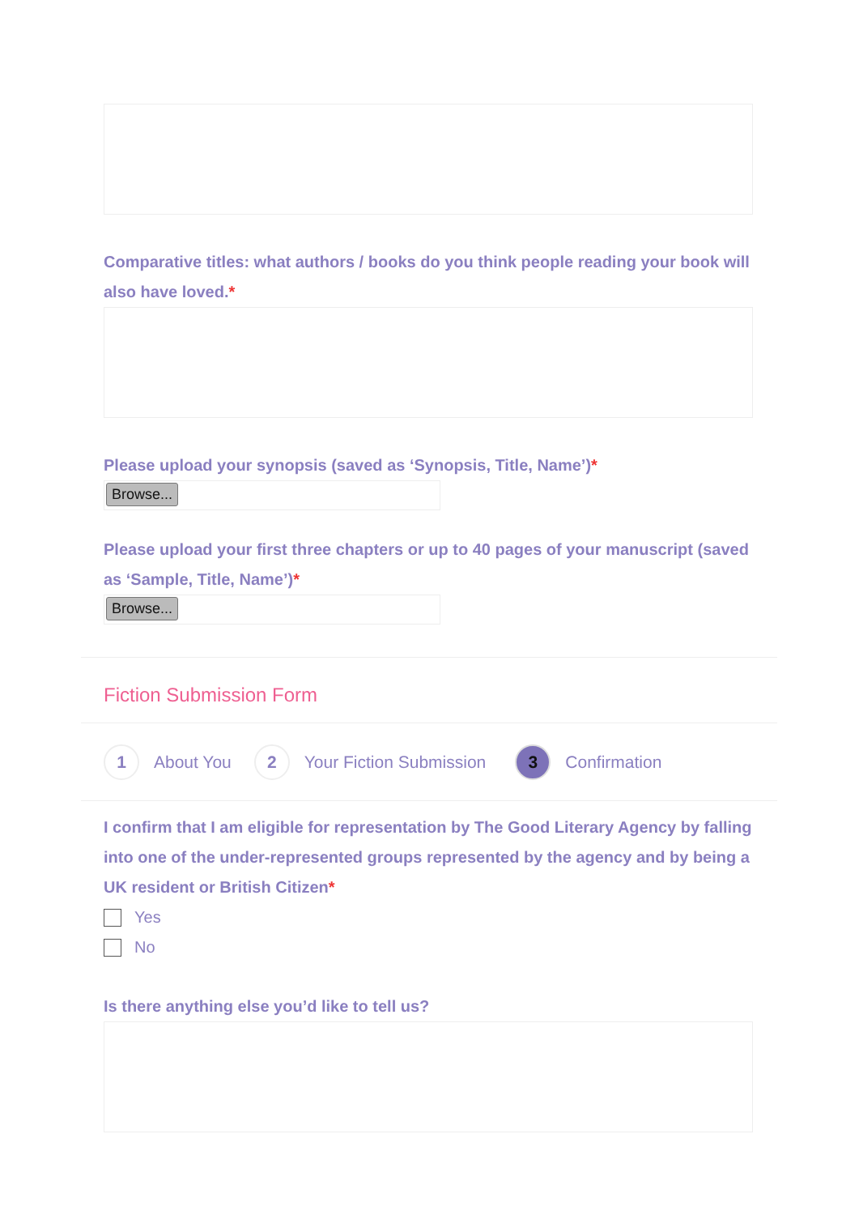Comparative titles: what authors / books do you think people reading your book will also have loved.*
Please upload your synopsis (saved as ‘Synopsis, Title, Name’)*
Browse...
Please upload your first three chapters or up to 40 pages of your manuscript (saved as ‘Sample, Title, Name’)*
Browse...
Fiction Submission Form
1
About You
2
Your Fiction Submission
3
Confirmation
I confirm that I am eligible for representation by The Good Literary Agency by falling into one of the under-represented groups represented by the agency and by being a UK resident or British Citizen*
Yes
No
Is there anything else you’d like to tell us?